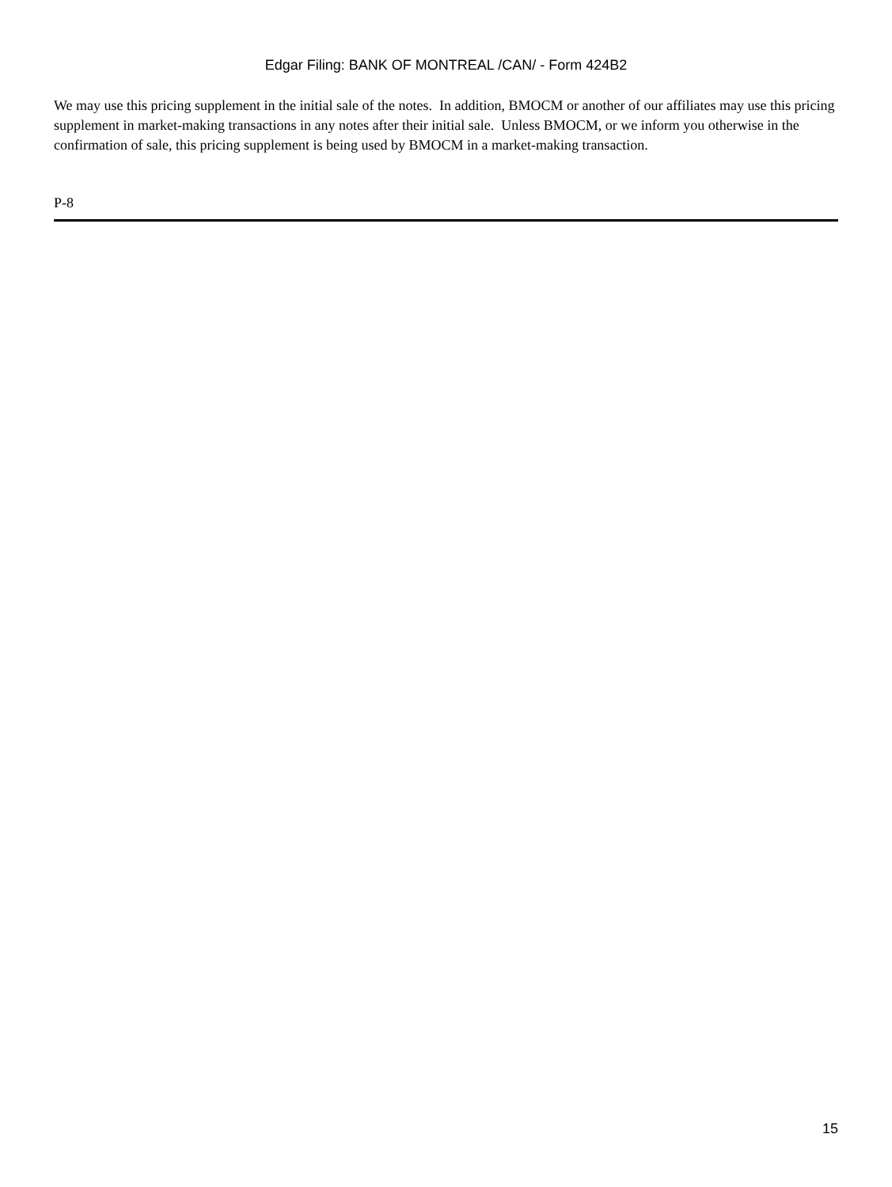Edgar Filing: BANK OF MONTREAL /CAN/ - Form 424B2
We may use this pricing supplement in the initial sale of the notes. In addition, BMOCM or another of our affiliates may use this pricing supplement in market-making transactions in any notes after their initial sale. Unless BMOCM, or we inform you otherwise in the confirmation of sale, this pricing supplement is being used by BMOCM in a market-making transaction.
P-8
15